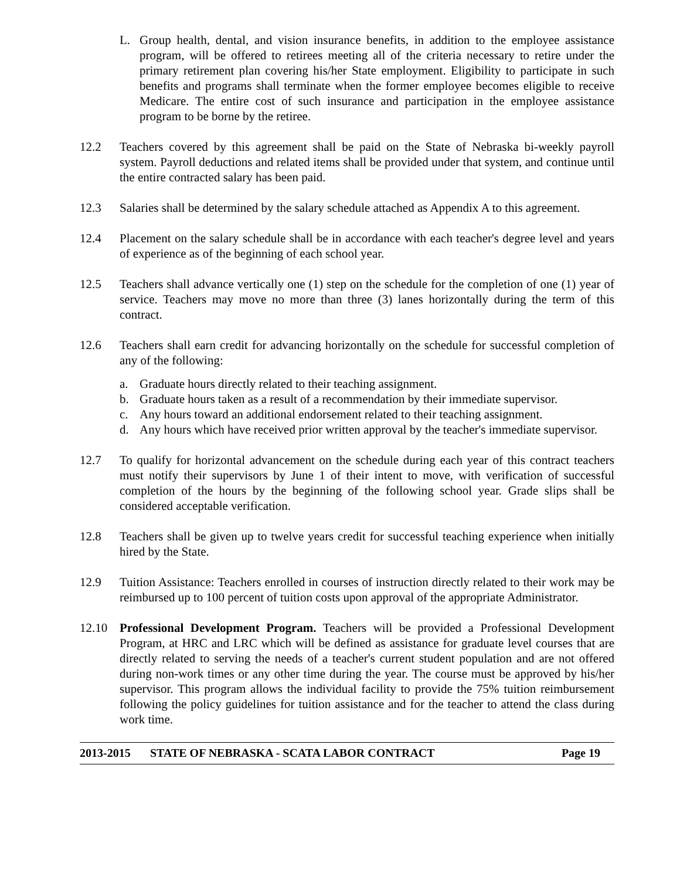L. Group health, dental, and vision insurance benefits, in addition to the employee assistance program, will be offered to retirees meeting all of the criteria necessary to retire under the primary retirement plan covering his/her State employment. Eligibility to participate in such benefits and programs shall terminate when the former employee becomes eligible to receive Medicare. The entire cost of such insurance and participation in the employee assistance program to be borne by the retiree.
12.2 Teachers covered by this agreement shall be paid on the State of Nebraska bi-weekly payroll system. Payroll deductions and related items shall be provided under that system, and continue until the entire contracted salary has been paid.
12.3 Salaries shall be determined by the salary schedule attached as Appendix A to this agreement.
12.4 Placement on the salary schedule shall be in accordance with each teacher's degree level and years of experience as of the beginning of each school year.
12.5 Teachers shall advance vertically one (1) step on the schedule for the completion of one (1) year of service. Teachers may move no more than three (3) lanes horizontally during the term of this contract.
12.6 Teachers shall earn credit for advancing horizontally on the schedule for successful completion of any of the following:
a. Graduate hours directly related to their teaching assignment.
b. Graduate hours taken as a result of a recommendation by their immediate supervisor.
c. Any hours toward an additional endorsement related to their teaching assignment.
d. Any hours which have received prior written approval by the teacher's immediate supervisor.
12.7 To qualify for horizontal advancement on the schedule during each year of this contract teachers must notify their supervisors by June 1 of their intent to move, with verification of successful completion of the hours by the beginning of the following school year. Grade slips shall be considered acceptable verification.
12.8 Teachers shall be given up to twelve years credit for successful teaching experience when initially hired by the State.
12.9 Tuition Assistance: Teachers enrolled in courses of instruction directly related to their work may be reimbursed up to 100 percent of tuition costs upon approval of the appropriate Administrator.
12.10 Professional Development Program. Teachers will be provided a Professional Development Program, at HRC and LRC which will be defined as assistance for graduate level courses that are directly related to serving the needs of a teacher's current student population and are not offered during non-work times or any other time during the year. The course must be approved by his/her supervisor. This program allows the individual facility to provide the 75% tuition reimbursement following the policy guidelines for tuition assistance and for the teacher to attend the class during work time.
2013-2015 STATE OF NEBRASKA - SCATA LABOR CONTRACT Page 19